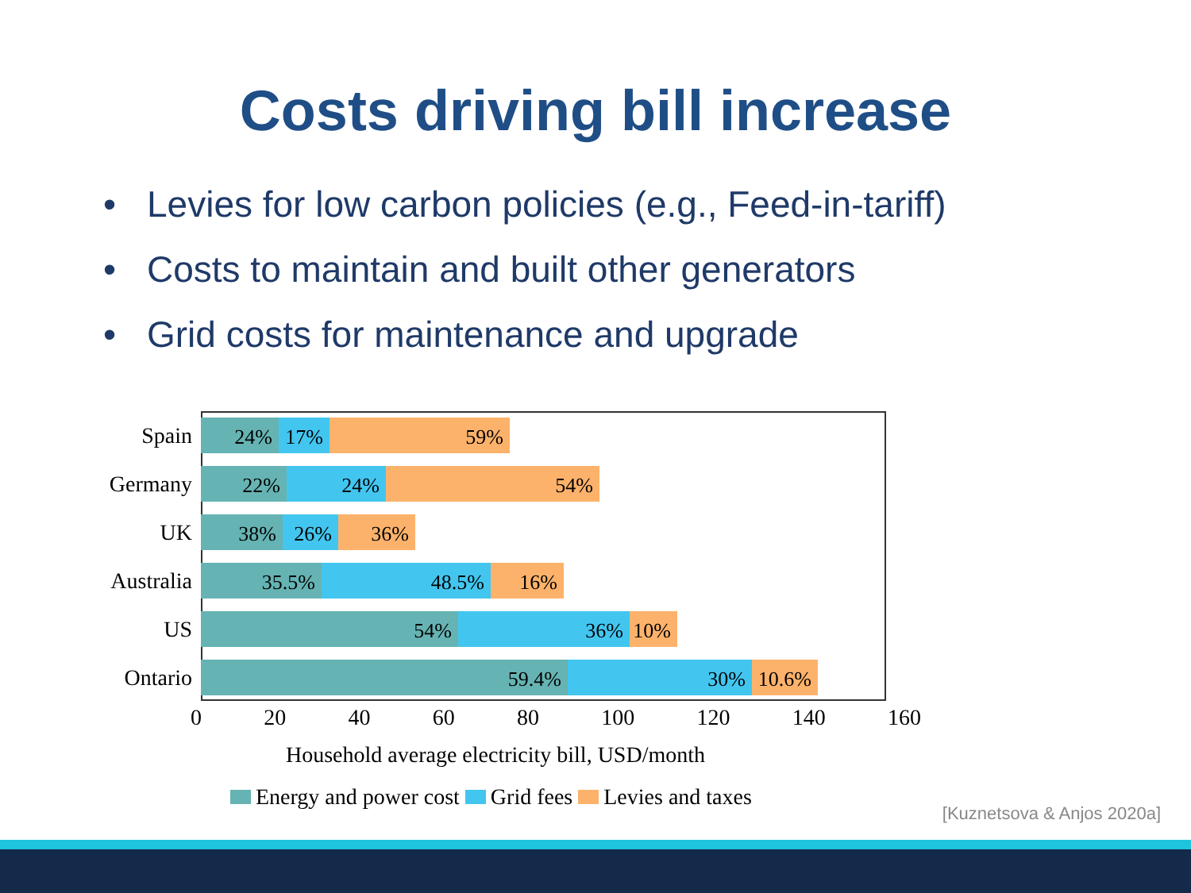Costs driving bill increase
• Levies for low carbon policies (e.g., Feed-in-tariff)
• Costs to maintain and built other generators
• Grid costs for maintenance and upgrade
Spain
24% 17% 59%
Germany
22% 24% 54%
UK
38% 26% 36%
Australia
35.5% 48.5% 16%
US
54% 36% 10%
Ontario
59.4% 30% 10.6%
0 20 40 60 80 100 120 140 160
Household average electricity bill, USD/month
Energy and power cost Grid fees Levies and taxes
[Kuznetsova & Anjos 2020a]